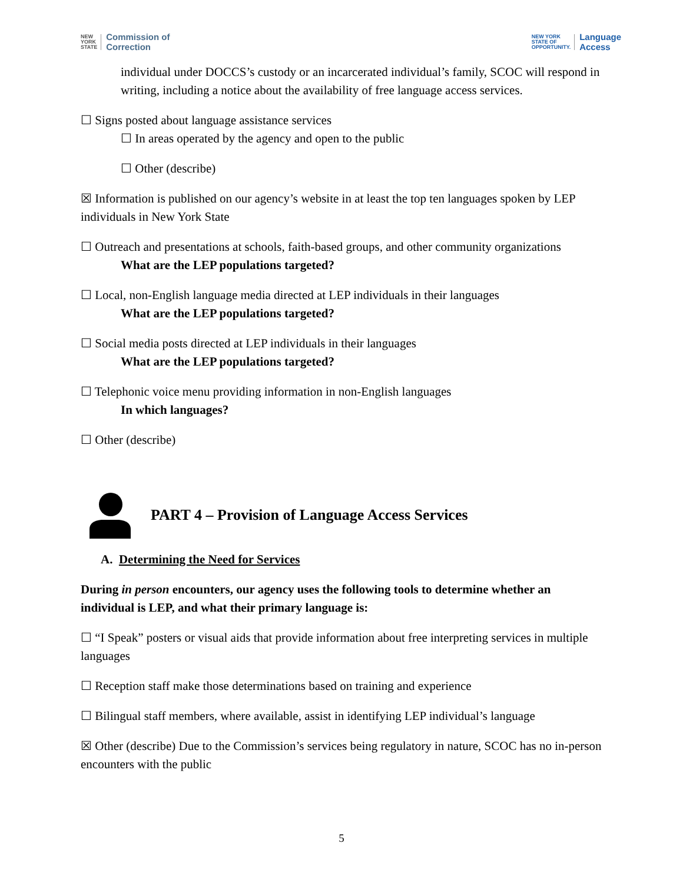NEW
YORK
STATE Commission of
Correction
NEW YORK
STATE OF
OPPORTUNITY. Language
Access
individual under DOCCS’s custody or an incarcerated individual’s family, SCOC will respond in writing, including a notice about the availability of free language access services.
☐ Signs posted about language assistance services
☐ In areas operated by the agency and open to the public
☐ Other (describe)
☒ Information is published on our agency’s website in at least the top ten languages spoken by LEP individuals in New York State
☐ Outreach and presentations at schools, faith-based groups, and other community organizations
What are the LEP populations targeted?
☐ Local, non-English language media directed at LEP individuals in their languages
What are the LEP populations targeted?
☐ Social media posts directed at LEP individuals in their languages
What are the LEP populations targeted?
☐ Telephonic voice menu providing information in non-English languages
In which languages?
☐ Other (describe)
PART 4 – Provision of Language Access Services
A. Determining the Need for Services
During in person encounters, our agency uses the following tools to determine whether an individual is LEP, and what their primary language is:
☐ “I Speak” posters or visual aids that provide information about free interpreting services in multiple languages
☐ Reception staff make those determinations based on training and experience
☐ Bilingual staff members, where available, assist in identifying LEP individual’s language
☒ Other (describe) Due to the Commission’s services being regulatory in nature, SCOC has no in-person encounters with the public
5